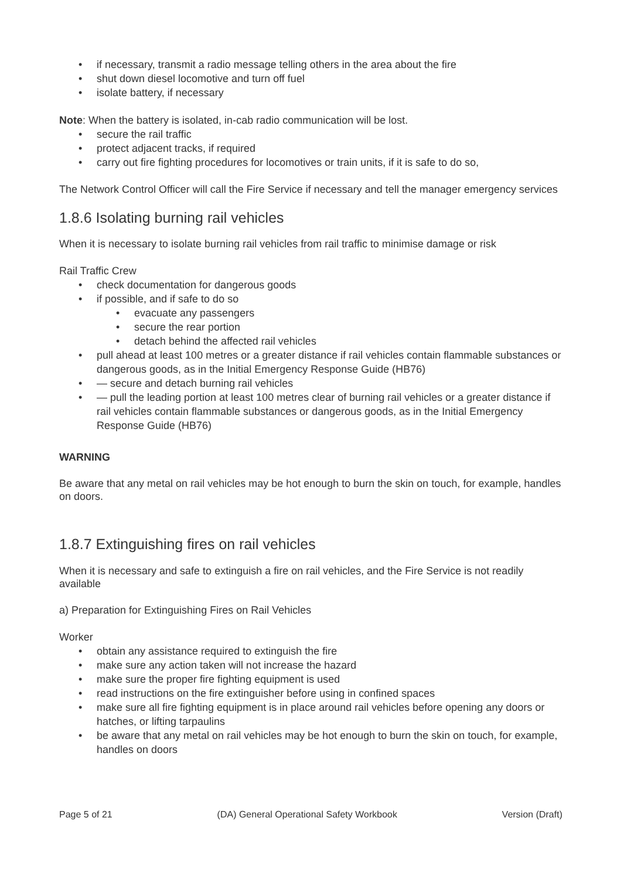• if necessary, transmit a radio message telling others in the area about the fire
• shut down diesel locomotive and turn off fuel
• isolate battery, if necessary
Note: When the battery is isolated, in-cab radio communication will be lost.
• secure the rail traffic
• protect adjacent tracks, if required
• carry out fire fighting procedures for locomotives or train units, if it is safe to do so,
The Network Control Officer will call the Fire Service if necessary and tell the manager emergency services
1.8.6 Isolating burning rail vehicles
When it is necessary to isolate burning rail vehicles from rail traffic to minimise damage or risk
Rail Traffic Crew
• check documentation for dangerous goods
• if possible, and if safe to do so
• evacuate any passengers
• secure the rear portion
• detach behind the affected rail vehicles
• pull ahead at least 100 metres or a greater distance if rail vehicles contain flammable substances or dangerous goods, as in the Initial Emergency Response Guide (HB76)
• — secure and detach burning rail vehicles
• — pull the leading portion at least 100 metres clear of burning rail vehicles or a greater distance if rail vehicles contain flammable substances or dangerous goods, as in the Initial Emergency Response Guide (HB76)
WARNING
Be aware that any metal on rail vehicles may be hot enough to burn the skin on touch, for example, handles on doors.
1.8.7 Extinguishing fires on rail vehicles
When it is necessary and safe to extinguish a fire on rail vehicles, and the Fire Service is not readily available
a) Preparation for Extinguishing Fires on Rail Vehicles
Worker
• obtain any assistance required to extinguish the fire
• make sure any action taken will not increase the hazard
• make sure the proper fire fighting equipment is used
• read instructions on the fire extinguisher before using in confined spaces
• make sure all fire fighting equipment is in place around rail vehicles before opening any doors or hatches, or lifting tarpaulins
• be aware that any metal on rail vehicles may be hot enough to burn the skin on touch, for example, handles on doors
Page 5 of 21 (DA) General Operational Safety Workbook Version (Draft)